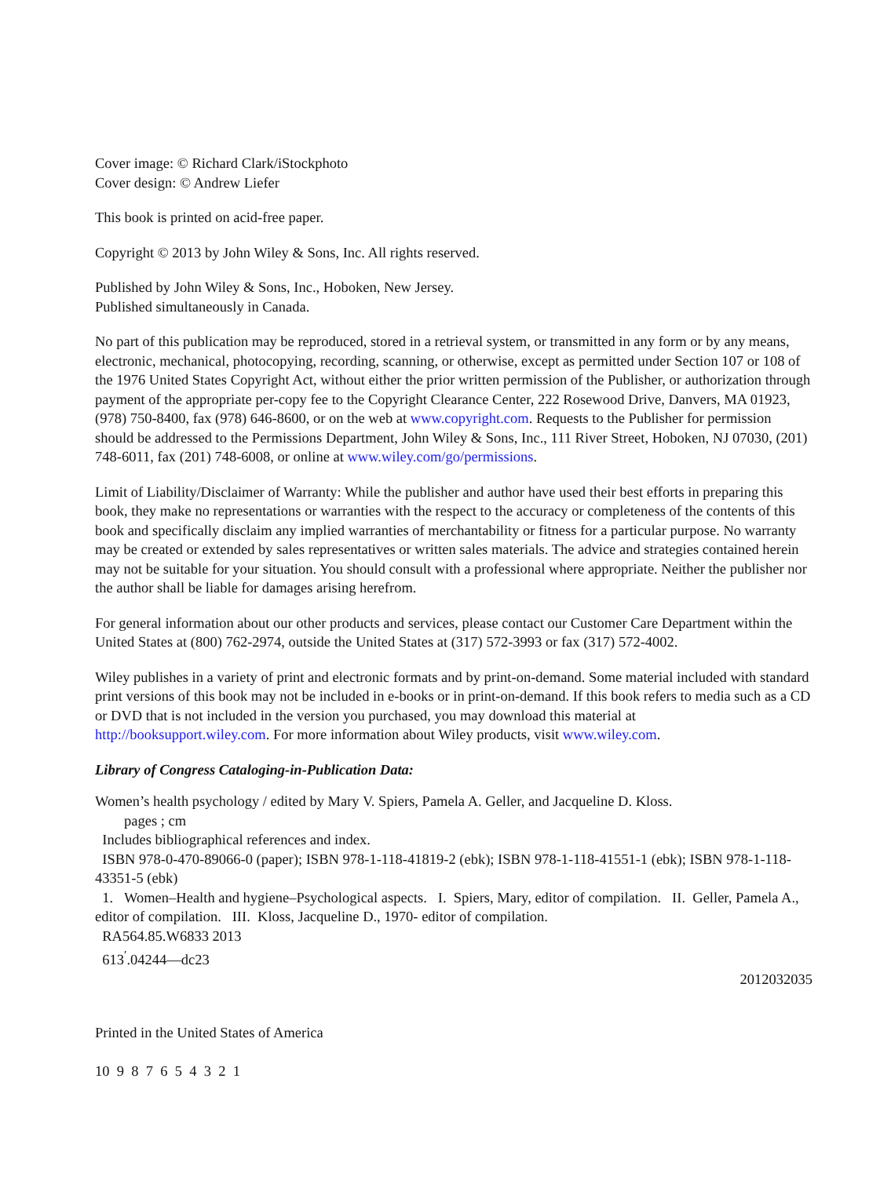Cover image: © Richard Clark/iStockphoto
Cover design: © Andrew Liefer
This book is printed on acid-free paper.
Copyright © 2013 by John Wiley & Sons, Inc. All rights reserved.
Published by John Wiley & Sons, Inc., Hoboken, New Jersey.
Published simultaneously in Canada.
No part of this publication may be reproduced, stored in a retrieval system, or transmitted in any form or by any means, electronic, mechanical, photocopying, recording, scanning, or otherwise, except as permitted under Section 107 or 108 of the 1976 United States Copyright Act, without either the prior written permission of the Publisher, or authorization through payment of the appropriate per-copy fee to the Copyright Clearance Center, 222 Rosewood Drive, Danvers, MA 01923, (978) 750-8400, fax (978) 646-8600, or on the web at www.copyright.com. Requests to the Publisher for permission should be addressed to the Permissions Department, John Wiley & Sons, Inc., 111 River Street, Hoboken, NJ 07030, (201) 748-6011, fax (201) 748-6008, or online at www.wiley.com/go/permissions.
Limit of Liability/Disclaimer of Warranty: While the publisher and author have used their best efforts in preparing this book, they make no representations or warranties with the respect to the accuracy or completeness of the contents of this book and specifically disclaim any implied warranties of merchantability or fitness for a particular purpose. No warranty may be created or extended by sales representatives or written sales materials. The advice and strategies contained herein may not be suitable for your situation. You should consult with a professional where appropriate. Neither the publisher nor the author shall be liable for damages arising herefrom.
For general information about our other products and services, please contact our Customer Care Department within the United States at (800) 762-2974, outside the United States at (317) 572-3993 or fax (317) 572-4002.
Wiley publishes in a variety of print and electronic formats and by print-on-demand. Some material included with standard print versions of this book may not be included in e-books or in print-on-demand. If this book refers to media such as a CD or DVD that is not included in the version you purchased, you may download this material at http://booksupport.wiley.com. For more information about Wiley products, visit www.wiley.com.
Library of Congress Cataloging-in-Publication Data:
Women’s health psychology / edited by Mary V. Spiers, Pamela A. Geller, and Jacqueline D. Kloss.
pages ; cm
Includes bibliographical references and index.
ISBN 978-0-470-89066-0 (paper); ISBN 978-1-118-41819-2 (ebk); ISBN 978-1-118-41551-1 (ebk); ISBN 978-1-118-43351-5 (ebk)
1. Women–Health and hygiene–Psychological aspects. I. Spiers, Mary, editor of compilation. II. Geller, Pamela A., editor of compilation. III. Kloss, Jacqueline D., 1970- editor of compilation.
RA564.85.W6833 2013
613<sup>′</sup>.04244—dc23
2012032035
Printed in the United States of America
10 9 8 7 6 5 4 3 2 1